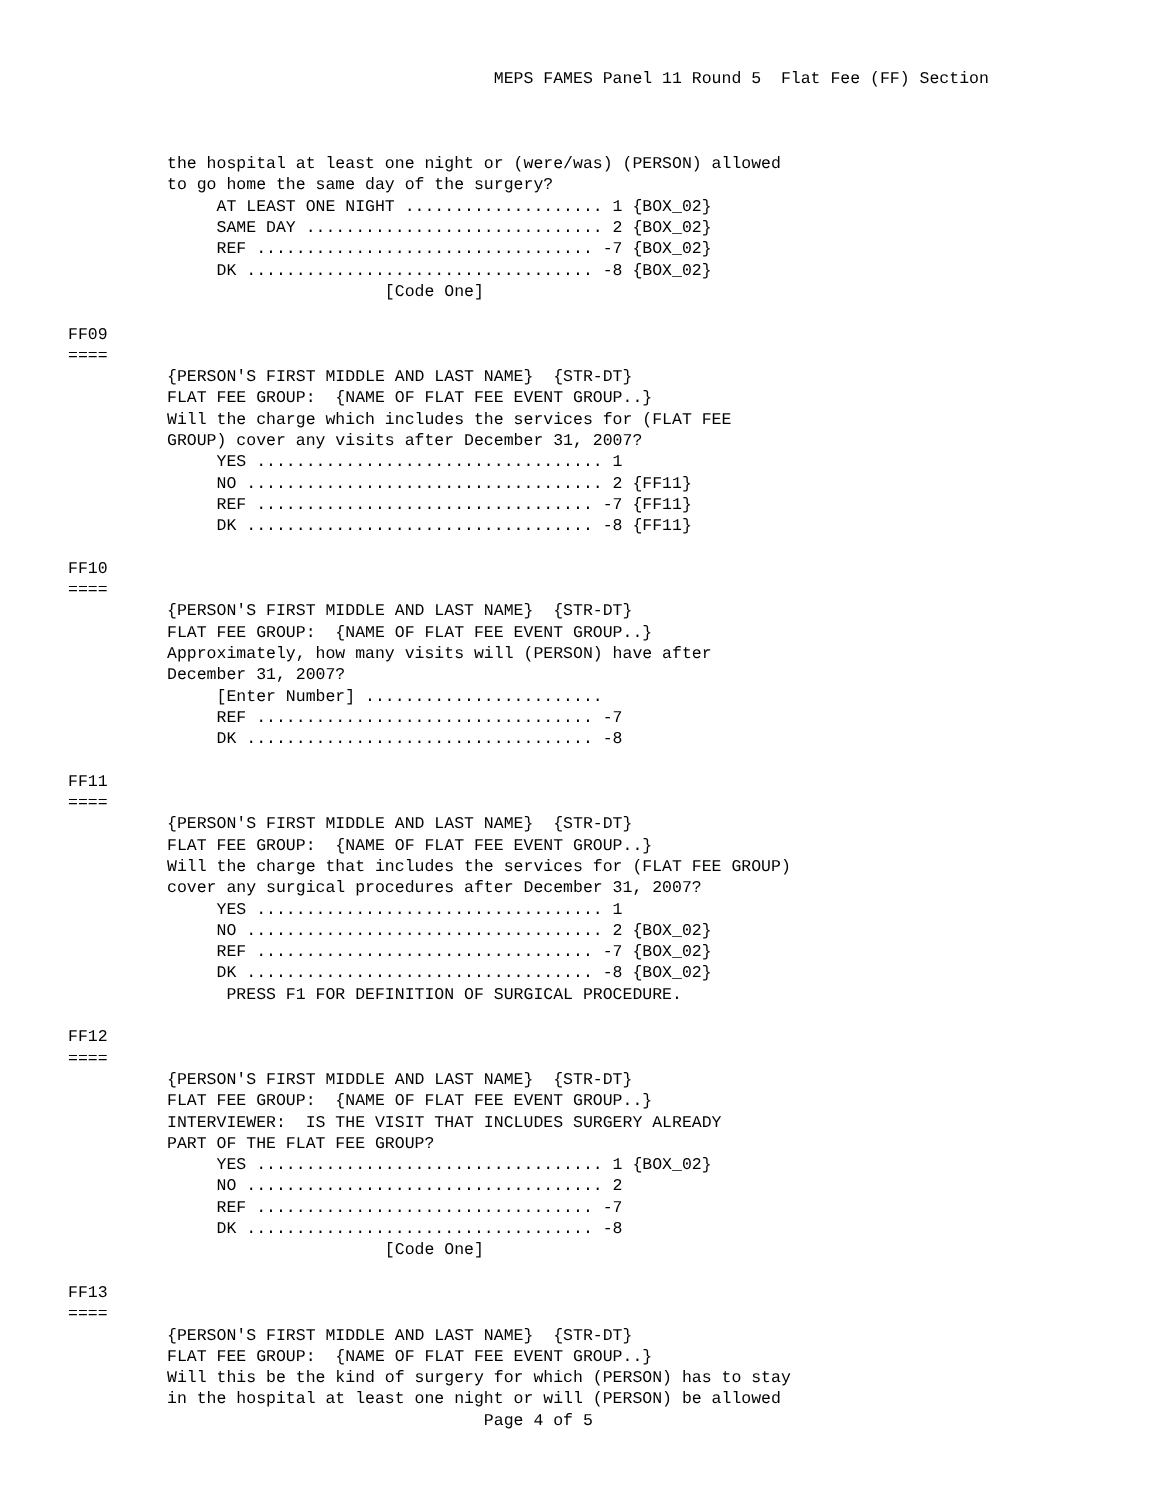MEPS FAMES Panel 11 Round 5  Flat Fee (FF) Section



          the hospital at least one night or (were/was) (PERSON) allowed
          to go home the same day of the surgery?
               AT LEAST ONE NIGHT .................... 1 {BOX_02}
               SAME DAY .............................. 2 {BOX_02}
               REF .................................. -7 {BOX_02}
               DK ................................... -8 {BOX_02}
                                [Code One]

FF09
====
          {PERSON'S FIRST MIDDLE AND LAST NAME}  {STR-DT}
          FLAT FEE GROUP:  {NAME OF FLAT FEE EVENT GROUP..}
          Will the charge which includes the services for (FLAT FEE
          GROUP) cover any visits after December 31, 2007?
               YES ................................... 1
               NO .................................... 2 {FF11}
               REF .................................. -7 {FF11}
               DK ................................... -8 {FF11}

FF10
====
          {PERSON'S FIRST MIDDLE AND LAST NAME}  {STR-DT}
          FLAT FEE GROUP:  {NAME OF FLAT FEE EVENT GROUP..}
          Approximately, how many visits will (PERSON) have after
          December 31, 2007?
               [Enter Number] ........................
               REF .................................. -7
               DK ................................... -8

FF11
====
          {PERSON'S FIRST MIDDLE AND LAST NAME}  {STR-DT}
          FLAT FEE GROUP:  {NAME OF FLAT FEE EVENT GROUP..}
          Will the charge that includes the services for (FLAT FEE GROUP)
          cover any surgical procedures after December 31, 2007?
               YES ................................... 1
               NO .................................... 2 {BOX_02}
               REF .................................. -7 {BOX_02}
               DK ................................... -8 {BOX_02}
                PRESS F1 FOR DEFINITION OF SURGICAL PROCEDURE.

FF12
====
          {PERSON'S FIRST MIDDLE AND LAST NAME}  {STR-DT}
          FLAT FEE GROUP:  {NAME OF FLAT FEE EVENT GROUP..}
          INTERVIEWER:  IS THE VISIT THAT INCLUDES SURGERY ALREADY
          PART OF THE FLAT FEE GROUP?
               YES ................................... 1 {BOX_02}
               NO .................................... 2
               REF .................................. -7
               DK ................................... -8
                                [Code One]

FF13
====
          {PERSON'S FIRST MIDDLE AND LAST NAME}  {STR-DT}
          FLAT FEE GROUP:  {NAME OF FLAT FEE EVENT GROUP..}
          Will this be the kind of surgery for which (PERSON) has to stay
          in the hospital at least one night or will (PERSON) be allowed
                                          Page 4 of 5